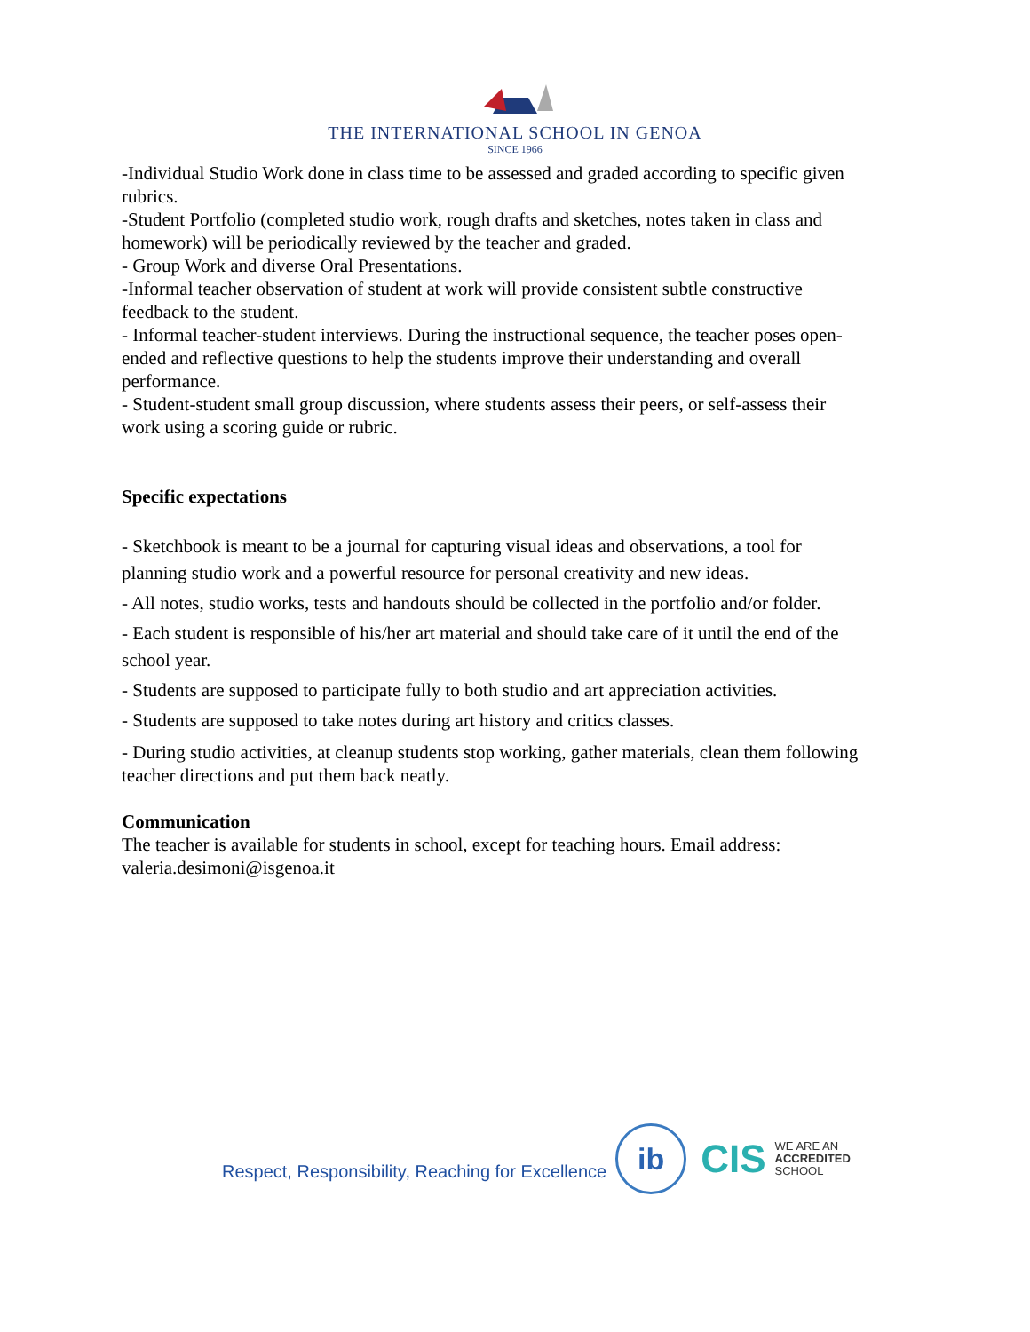THE INTERNATIONAL SCHOOL IN GENOA
SINCE 1966
-Individual Studio Work done in class time to be assessed and graded according to specific given rubrics.
-Student Portfolio (completed studio work, rough drafts and sketches, notes taken in class and homework) will be periodically reviewed by the teacher and graded.
- Group Work and diverse Oral Presentations.
-Informal teacher observation of student at work will provide consistent subtle constructive feedback to the student.
- Informal teacher-student interviews. During the instructional sequence, the teacher poses open-ended and reflective questions to help the students improve their understanding and overall performance.
- Student-student small group discussion, where students assess their peers, or self-assess their work using a scoring guide or rubric.
Specific expectations
- Sketchbook is meant to be a journal for capturing visual ideas and observations, a tool for planning studio work and a powerful resource for personal creativity and new ideas.
- All notes, studio works, tests and handouts should be collected in the portfolio and/or folder.
- Each student is responsible of his/her art material and should take care of it until the end of the school year.
- Students are supposed to participate fully to both studio and art appreciation activities.
- Students are supposed to take notes during art history and critics classes.
- During studio activities, at cleanup students stop working, gather materials, clean them following teacher directions and put them back neatly.
Communication
The teacher is available for students in school, except for teaching hours. Email address: valeria.desimoni@isgenoa.it
Respect, Responsibility, Reaching for Excellence
ib
CIS
WE ARE AN
ACCREDITED
SCHOOL